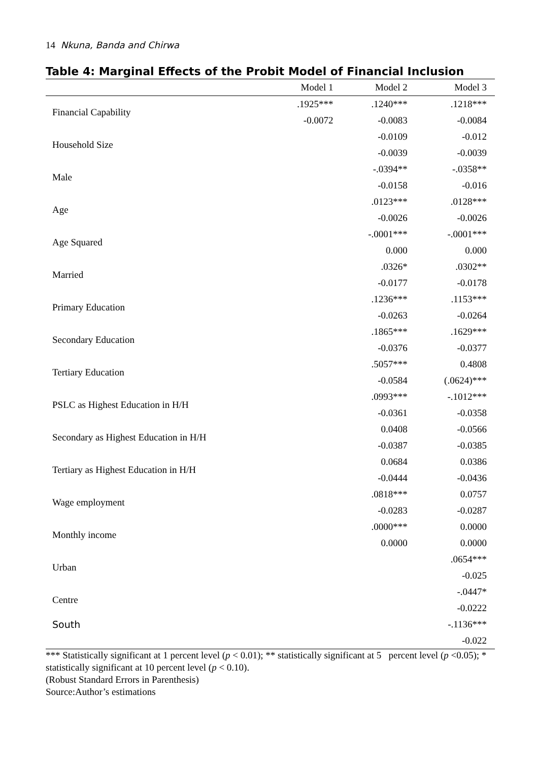14 Nkuna, Banda and Chirwa
Table 4: Marginal Effects of the Probit Model of Financial Inclusion
| | Model 1 | Model 2 | Model 3 |
| --- | --- | --- | --- |
| Financial Capability | .1925*** | .1240*** | .1218*** |
| | -0.0072 | -0.0083 | -0.0084 |
| Household Size | | -0.0109 | -0.012 |
| | | -0.0039 | -0.0039 |
| Male | | -.0394** | -.0358** |
| | | -0.0158 | -0.016 |
| Age | | .0123*** | .0128*** |
| | | -0.0026 | -0.0026 |
| Age Squared | | -.0001*** | -.0001*** |
| | | 0.000 | 0.000 |
| Married | | .0326* | .0302** |
| | | -0.0177 | -0.0178 |
| Primary Education | | .1236*** | .1153*** |
| | | -0.0263 | -0.0264 |
| Secondary Education | | .1865*** | .1629*** |
| | | -0.0376 | -0.0377 |
| Tertiary Education | | .5057*** | 0.4808 |
| | | -0.0584 | (.0624)*** |
| PSLC as Highest Education in H/H | | .0993*** | -.1012*** |
| | | -0.0361 | -0.0358 |
| Secondary as Highest Education in H/H | | 0.0408 | -0.0566 |
| | | -0.0387 | -0.0385 |
| Tertiary as Highest Education in H/H | | 0.0684 | 0.0386 |
| | | -0.0444 | -0.0436 |
| Wage employment | | .0818*** | 0.0757 |
| | | -0.0283 | -0.0287 |
| Monthly income | | .0000*** | 0.0000 |
| | | 0.0000 | 0.0000 |
| Urban | | | .0654*** |
| | | | -0.025 |
| Centre | | | -.0447* |
| | | | -0.0222 |
| South | | | -.1136*** |
| | | | -0.022 |
*** Statistically significant at 1 percent level (p < 0.01); ** statistically significant at 5 percent level (p <0.05); * statistically significant at 10 percent level (p < 0.10).
(Robust Standard Errors in Parenthesis)
Source:Author’s estimations